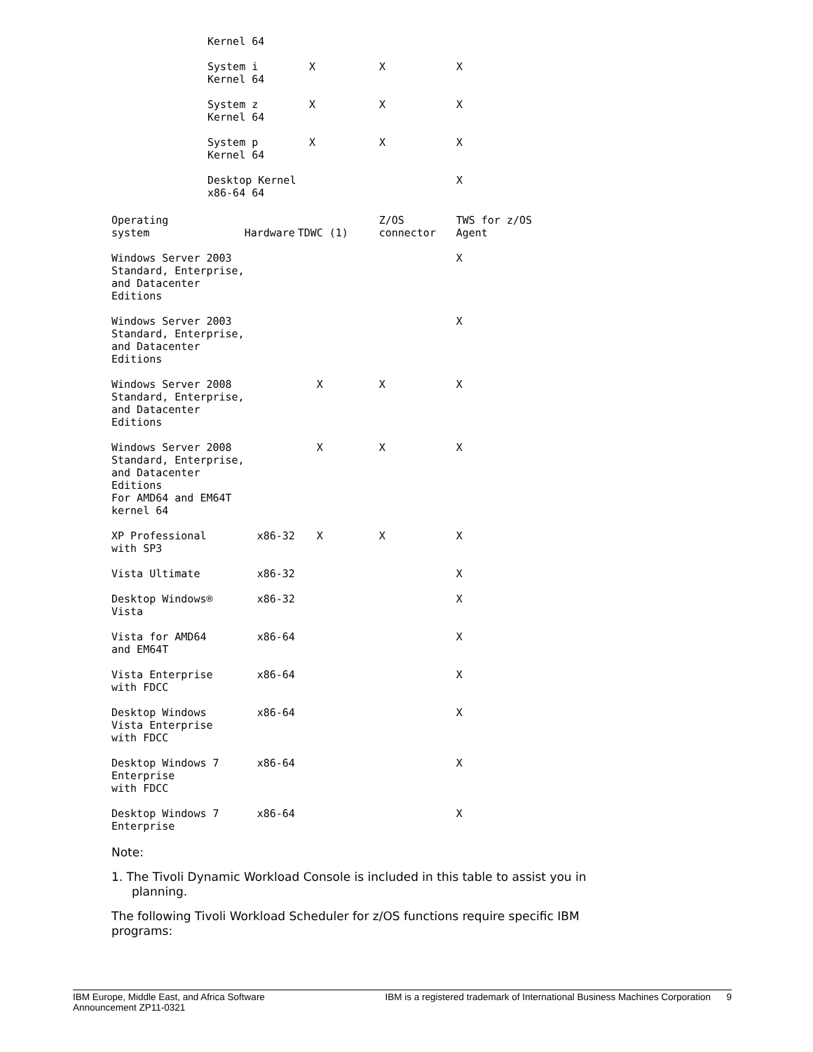| Kernel 64 | | | |
| System i Kernel 64 | X | X | X |
| System z Kernel 64 | X | X | X |
| System p Kernel 64 | X | X | X |
| Desktop Kernel x86-64 64 | | | X |
| Operating system | Hardware | TDWC (1) | Z/OS connector | TWS for z/OS Agent |
| --- | --- | --- | --- | --- |
| Windows Server 2003 Standard, Enterprise, and Datacenter Editions | | | | X |
| Windows Server 2003 Standard, Enterprise, and Datacenter Editions | | | | X |
| Windows Server 2008 Standard, Enterprise, and Datacenter Editions | | X | X | X |
| Windows Server 2008 Standard, Enterprise, and Datacenter Editions For AMD64 and EM64T kernel 64 | | X | X | X |
| XP Professional with SP3 | x86-32 | X | X | X |
| Vista Ultimate | x86-32 | | | X |
| Desktop Windows® Vista | x86-32 | | | X |
| Vista for AMD64 and EM64T | x86-64 | | | X |
| Vista Enterprise with FDCC | x86-64 | | | X |
| Desktop Windows Vista Enterprise with FDCC | x86-64 | | | X |
| Desktop Windows 7 Enterprise with FDCC | x86-64 | | | X |
| Desktop Windows 7 Enterprise | x86-64 | | | X |
Note:
1. The Tivoli Dynamic Workload Console is included in this table to assist you in planning.
The following Tivoli Workload Scheduler for z/OS functions require specific IBM programs:
IBM Europe, Middle East, and Africa Software
Announcement ZP11-0321 IBM is a registered trademark of International Business Machines Corporation 9